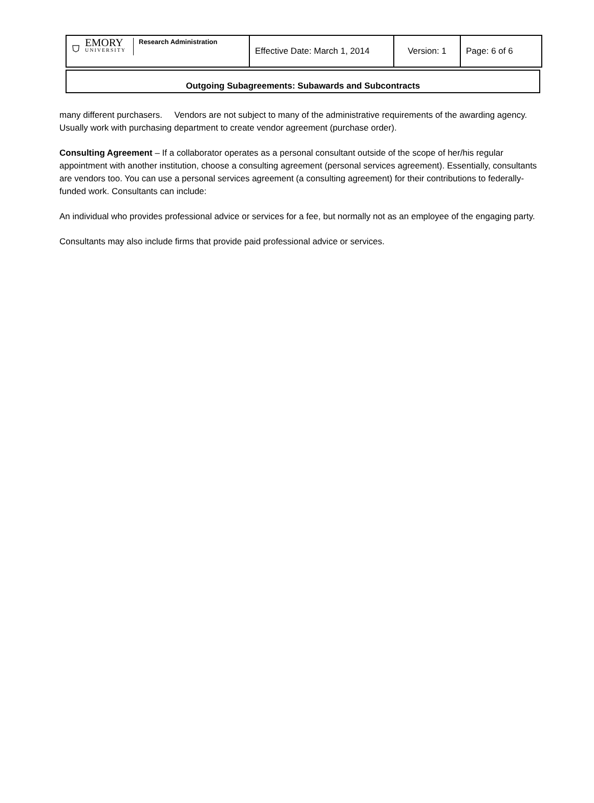| ⛉ EMORY UNIVERSITY Research Administration | Effective Date: March 1, 2014 | Version: 1 | Page: 6 of 6 |
Outgoing Subagreements: Subawards and Subcontracts
many different purchasers. Vendors are not subject to many of the administrative requirements of the awarding agency. Usually work with purchasing department to create vendor agreement (purchase order).
Consulting Agreement – If a collaborator operates as a personal consultant outside of the scope of her/his regular appointment with another institution, choose a consulting agreement (personal services agreement). Essentially, consultants are vendors too. You can use a personal services agreement (a consulting agreement) for their contributions to federally-funded work. Consultants can include:
An individual who provides professional advice or services for a fee, but normally not as an employee of the engaging party.
Consultants may also include firms that provide paid professional advice or services.